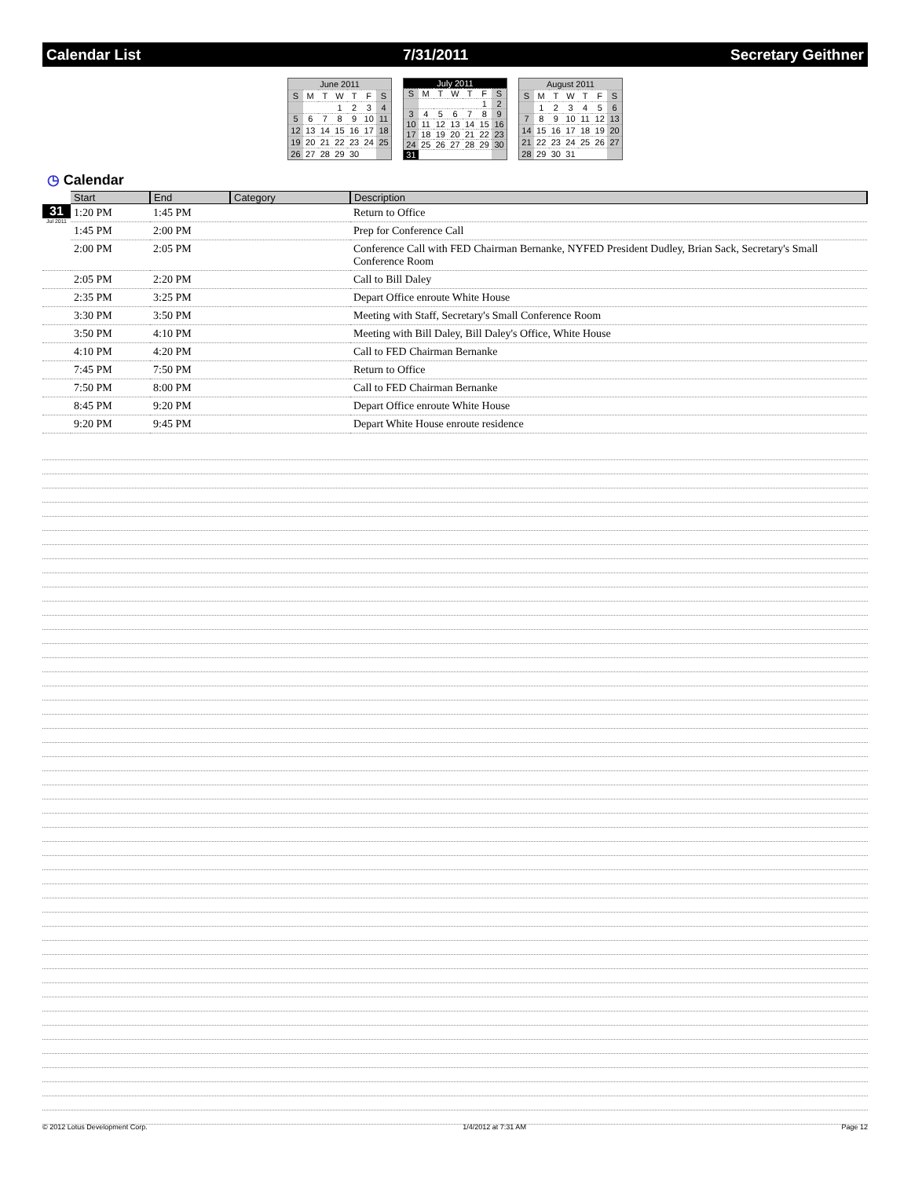Calendar List 7/31/2011 Secretary Geithner
| June 2011 | | | | | | |
| S | M | T | W | T | F | S |
| | | | 1 | 2 | 3 | 4 |
| 5 | 6 | 7 | 8 | 9 | 10 | 11 |
| 12 | 13 | 14 | 15 | 16 | 17 | 18 |
| 19 | 20 | 21 | 22 | 23 | 24 | 25 |
| 26 | 27 | 28 | 29 | 30 | | |
| July 2011 | | | | | | |
| S | M | T | W | T | F | S |
| | | | | | 1 | 2 |
| 3 | 4 | 5 | 6 | 7 | 8 | 9 |
| 10 | 11 | 12 | 13 | 14 | 15 | 16 |
| 17 | 18 | 19 | 20 | 21 | 22 | 23 |
| 24 | 25 | 26 | 27 | 28 | 29 | 30 |
| 31 | | | | | | |
| August 2011 | | | | | | |
| S | M | T | W | T | F | S |
| | 1 | 2 | 3 | 4 | 5 | 6 |
| 7 | 8 | 9 | 10 | 11 | 12 | 13 |
| 14 | 15 | 16 | 17 | 18 | 19 | 20 |
| 21 | 22 | 23 | 24 | 25 | 26 | 27 |
| 28 | 29 | 30 | 31 | | | |
◷ Calendar
| | Start | End | Category | Description |
| --- | --- | --- | --- | --- |
| 31 Jul 2011 | 1:20 PM | 1:45 PM | | Return to Office |
| | 1:45 PM | 2:00 PM | | Prep for Conference Call |
| | 2:00 PM | 2:05 PM | | Conference Call with FED Chairman Bernanke, NYFED President Dudley, Brian Sack, Secretary's Small Conference Room |
| | 2:05 PM | 2:20 PM | | Call to Bill Daley |
| | 2:35 PM | 3:25 PM | | Depart Office enroute White House |
| | 3:30 PM | 3:50 PM | | Meeting with Staff, Secretary's Small Conference Room |
| | 3:50 PM | 4:10 PM | | Meeting with Bill Daley, Bill Daley's Office, White House |
| | 4:10 PM | 4:20 PM | | Call to FED Chairman Bernanke |
| | 7:45 PM | 7:50 PM | | Return to Office |
| | 7:50 PM | 8:00 PM | | Call to FED Chairman Bernanke |
| | 8:45 PM | 9:20 PM | | Depart Office enroute White House |
| | 9:20 PM | 9:45 PM | | Depart White House enroute residence |
© 2012 Lotus Development Corp. 1/4/2012 at 7:31 AM Page 12